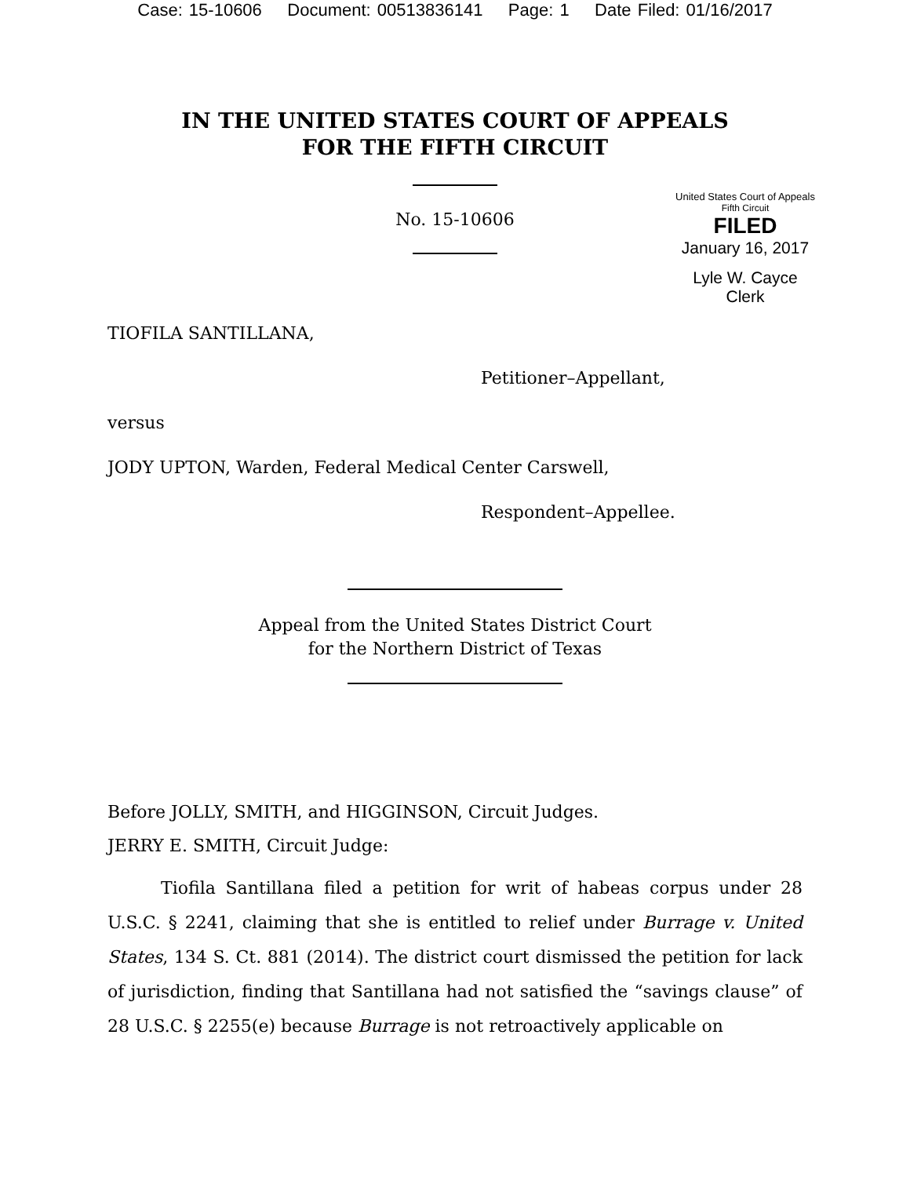Case: 15-10606 Document: 00513836141 Page: 1 Date Filed: 01/16/2017
IN THE UNITED STATES COURT OF APPEALS
FOR THE FIFTH CIRCUIT
No. 15-10606
United States Court of Appeals
Fifth Circuit
FILED
January 16, 2017
Lyle W. Cayce
Clerk
TIOFILA SANTILLANA,
Petitioner–Appellant,
versus
JODY UPTON, Warden, Federal Medical Center Carswell,
Respondent–Appellee.
Appeal from the United States District Court
for the Northern District of Texas
Before JOLLY, SMITH, and HIGGINSON, Circuit Judges.
JERRY E. SMITH, Circuit Judge:
Tiofila Santillana filed a petition for writ of habeas corpus under 28 U.S.C. § 2241, claiming that she is entitled to relief under Burrage v. United States, 134 S. Ct. 881 (2014). The district court dismissed the petition for lack of jurisdiction, finding that Santillana had not satisfied the “savings clause” of 28 U.S.C. § 2255(e) because Burrage is not retroactively applicable on